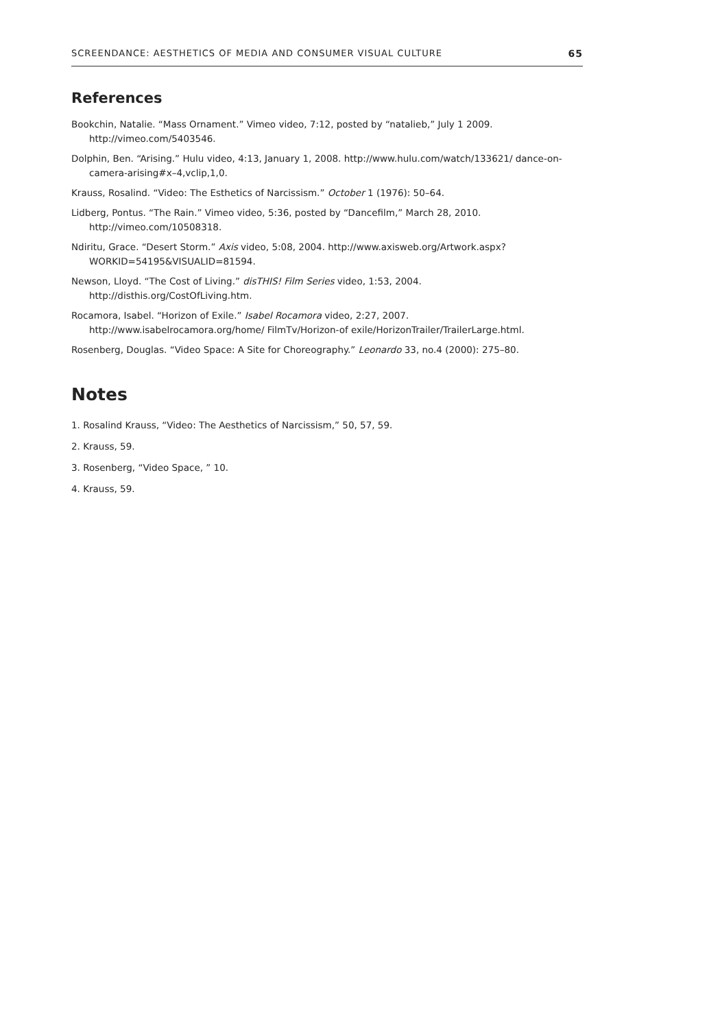SCREENDANCE: AESTHETICS OF MEDIA AND CONSUMER VISUAL CULTURE 65
References
Bookchin, Natalie. “Mass Ornament.” Vimeo video, 7:12, posted by “natalieb,” July 1 2009. http://vimeo.com/5403546.
Dolphin, Ben. “Arising.” Hulu video, 4:13, January 1, 2008. http://www.hulu.com/watch/133621/ dance-on-camera-arising#x–4,vclip,1,0.
Krauss, Rosalind. “Video: The Esthetics of Narcissism.” October 1 (1976): 50–64.
Lidberg, Pontus. “The Rain.” Vimeo video, 5:36, posted by “Dancefilm,” March 28, 2010. http://vimeo.com/10508318.
Ndiritu, Grace. “Desert Storm.” Axis video, 5:08, 2004. http://www.axisweb.org/Artwork.aspx?WORKID=54195&VISUALID=81594.
Newson, Lloyd. “The Cost of Living.” disTHIS! Film Series video, 1:53, 2004. http://disthis.org/CostOfLiving.htm.
Rocamora, Isabel. “Horizon of Exile.” Isabel Rocamora video, 2:27, 2007. http://www.isabelrocamora.org/home/ FilmTv/Horizon-of exile/HorizonTrailer/TrailerLarge.html.
Rosenberg, Douglas. “Video Space: A Site for Choreography.” Leonardo 33, no.4 (2000): 275–80.
Notes
1. Rosalind Krauss, “Video: The Aesthetics of Narcissism,” 50, 57, 59.
2. Krauss, 59.
3. Rosenberg, “Video Space, ” 10.
4. Krauss, 59.